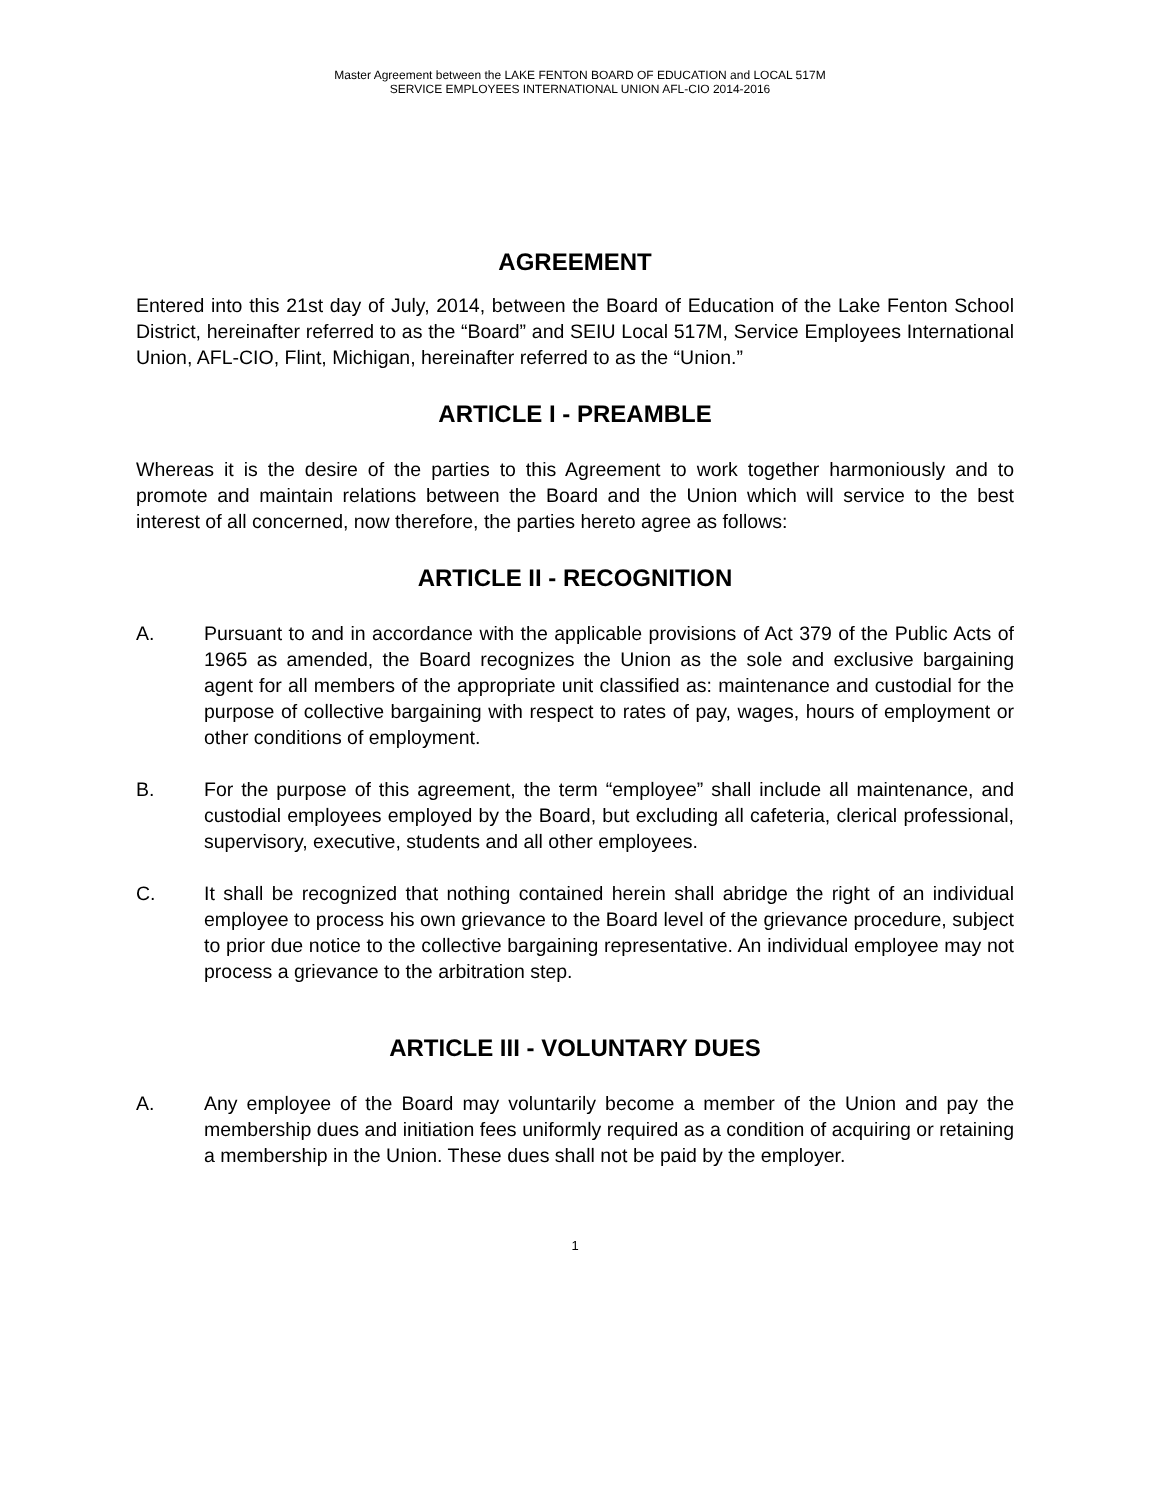Master Agreement between the LAKE FENTON BOARD OF EDUCATION and LOCAL 517M
SERVICE EMPLOYEES INTERNATIONAL UNION AFL-CIO 2014-2016
AGREEMENT
Entered into this 21st day of July, 2014, between the Board of Education of the Lake Fenton School District, hereinafter referred to as the “Board” and SEIU Local 517M, Service Employees International Union, AFL-CIO, Flint, Michigan, hereinafter referred to as the “Union.”
ARTICLE I - PREAMBLE
Whereas it is the desire of the parties to this Agreement to work together harmoniously and to promote and maintain relations between the Board and the Union which will service to the best interest of all concerned, now therefore, the parties hereto agree as follows:
ARTICLE II - RECOGNITION
A. Pursuant to and in accordance with the applicable provisions of Act 379 of the Public Acts of 1965 as amended, the Board recognizes the Union as the sole and exclusive bargaining agent for all members of the appropriate unit classified as: maintenance and custodial for the purpose of collective bargaining with respect to rates of pay, wages, hours of employment or other conditions of employment.
B. For the purpose of this agreement, the term “employee” shall include all maintenance, and custodial employees employed by the Board, but excluding all cafeteria, clerical professional, supervisory, executive, students and all other employees.
C. It shall be recognized that nothing contained herein shall abridge the right of an individual employee to process his own grievance to the Board level of the grievance procedure, subject to prior due notice to the collective bargaining representative. An individual employee may not process a grievance to the arbitration step.
ARTICLE III - VOLUNTARY DUES
A. Any employee of the Board may voluntarily become a member of the Union and pay the membership dues and initiation fees uniformly required as a condition of acquiring or retaining a membership in the Union. These dues shall not be paid by the employer.
1